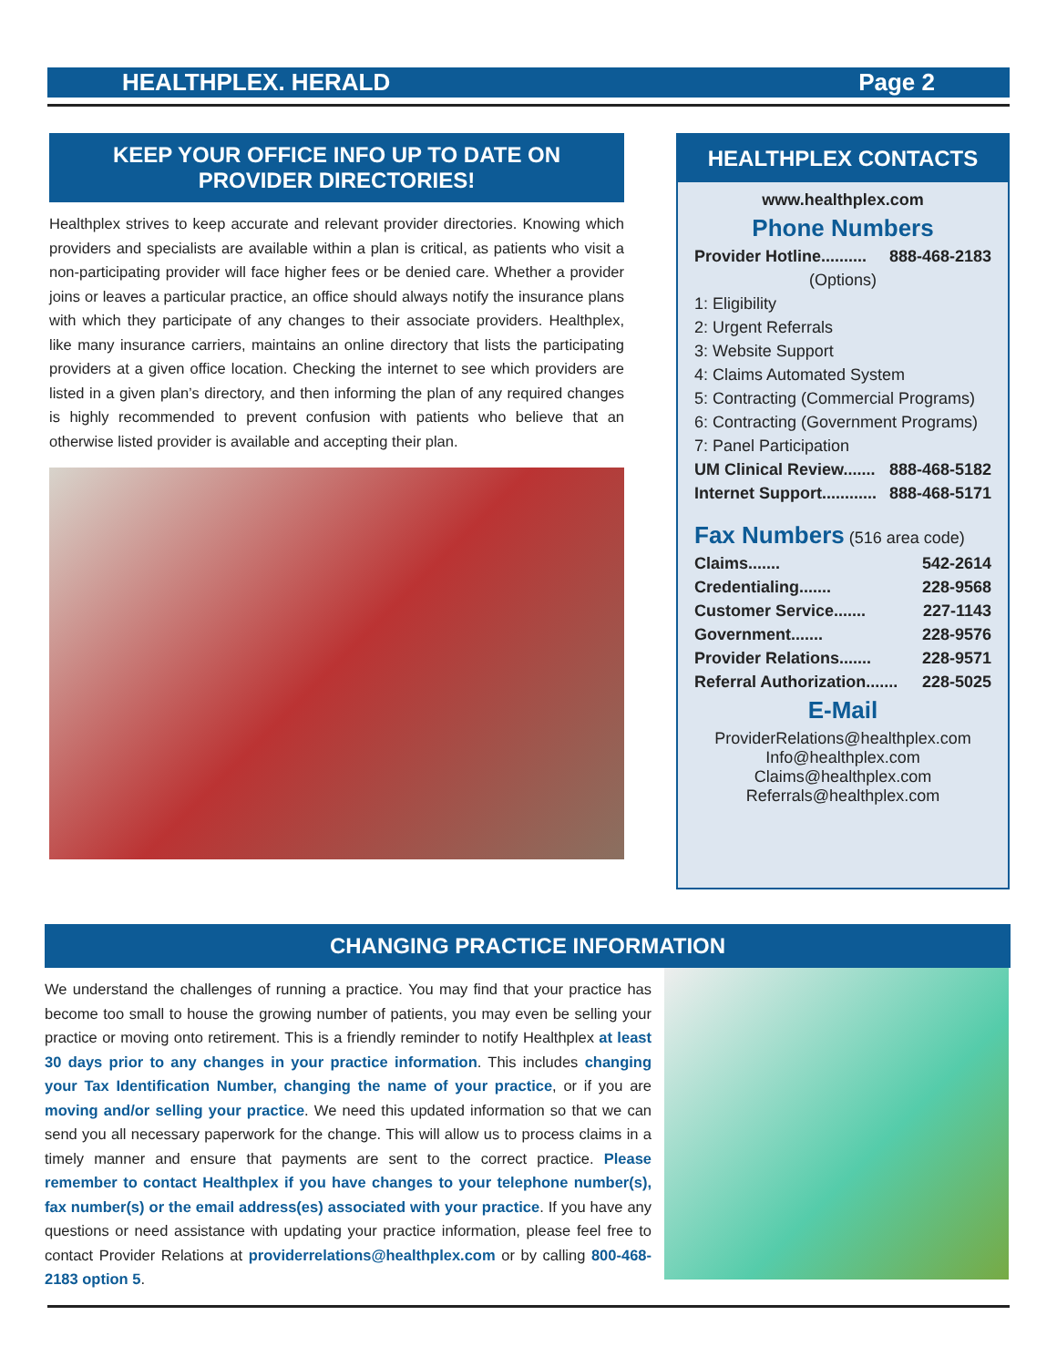HEALTHPLEX. HERALD Page 2
KEEP YOUR OFFICE INFO UP TO DATE ON
PROVIDER DIRECTORIES!
Healthplex strives to keep accurate and relevant provider directories. Knowing which providers and specialists are available within a plan is critical, as patients who visit a non-participating provider will face higher fees or be denied care. Whether a provider joins or leaves a particular practice, an office should always notify the insurance plans with which they participate of any changes to their associate providers. Healthplex, like many insurance carriers, maintains an online directory that lists the participating providers at a given office location. Checking the internet to see which providers are listed in a given plan’s directory, and then informing the plan of any required changes is highly recommended to prevent confusion with patients who believe that an otherwise listed provider is available and accepting their plan.
HEALTHPLEX CONTACTS
www.healthplex.com
Phone Numbers
Provider Hotline.......... 888-468-2183
(Options)
1: Eligibility
2: Urgent Referrals
3: Website Support
4: Claims Automated System
5: Contracting (Commercial Programs)
6: Contracting (Government Programs)
7: Panel Participation
UM Clinical Review....... 888-468-5182
Internet Support............ 888-468-5171
Fax Numbers (516 area code)
Claims....... 542-2614
Credentialing....... 228-9568
Customer Service....... 227-1143
Government....... 228-9576
Provider Relations....... 228-9571
Referral Authorization....... 228-5025
E-Mail
ProviderRelations@healthplex.com
Info@healthplex.com
Claims@healthplex.com
Referrals@healthplex.com
CHANGING PRACTICE INFORMATION
We understand the challenges of running a practice. You may find that your practice has become too small to house the growing number of patients, you may even be selling your practice or moving onto retirement. This is a friendly reminder to notify Healthplex at least 30 days prior to any changes in your practice information. This includes changing your Tax Identification Number, changing the name of your practice, or if you are moving and/or selling your practice. We need this updated information so that we can send you all necessary paperwork for the change. This will allow us to process claims in a timely manner and ensure that payments are sent to the correct practice. Please remember to contact Healthplex if you have changes to your telephone number(s), fax number(s) or the email address(es) associated with your practice. If you have any questions or need assistance with updating your practice information, please feel free to contact Provider Relations at providerrelations@healthplex.com or by calling 800-468-2183 option 5.